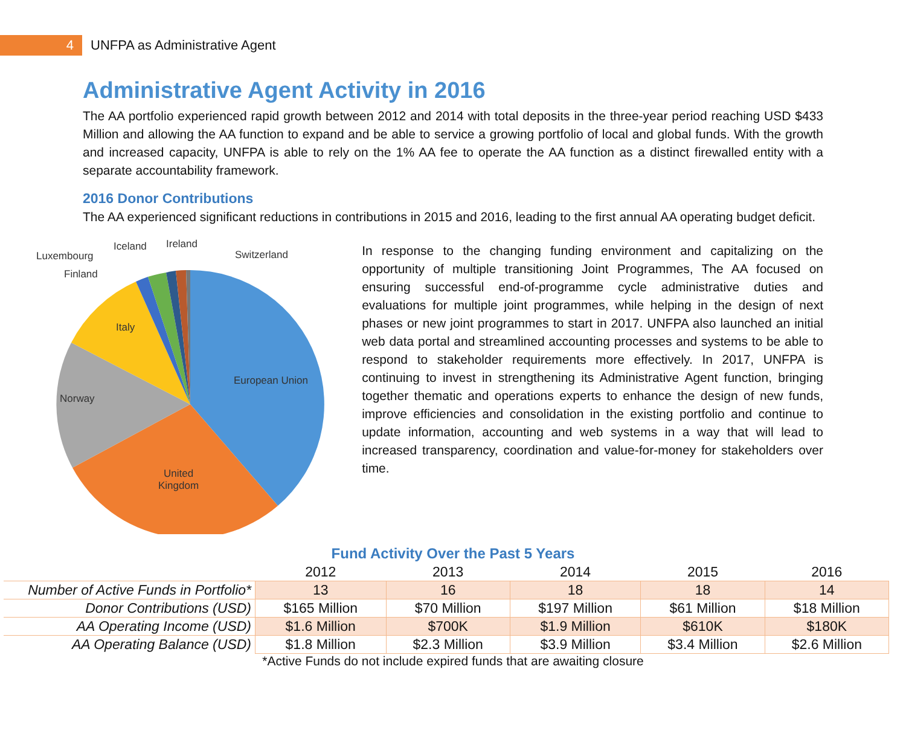4
UNFPA as Administrative Agent
Administrative Agent Activity in 2016
The AA portfolio experienced rapid growth between 2012 and 2014 with total deposits in the three-year period reaching USD $433 Million and allowing the AA function to expand and be able to service a growing portfolio of local and global funds. With the growth and increased capacity, UNFPA is able to rely on the 1% AA fee to operate the AA function as a distinct firewalled entity with a separate accountability framework.
2016 Donor Contributions
The AA experienced significant reductions in contributions in 2015 and 2016, leading to the first annual AA operating budget deficit.
Iceland Ireland
Luxembourg Switzerland
Finland
Italy
European Union
Norway
United
Kingdom
In response to the changing funding environment and capitalizing on the opportunity of multiple transitioning Joint Programmes, The AA focused on ensuring successful end-of-programme cycle administrative duties and evaluations for multiple joint programmes, while helping in the design of next phases or new joint programmes to start in 2017. UNFPA also launched an initial web data portal and streamlined accounting processes and systems to be able to respond to stakeholder requirements more effectively. In 2017, UNFPA is continuing to invest in strengthening its Administrative Agent function, bringing together thematic and operations experts to enhance the design of new funds, improve efficiencies and consolidation in the existing portfolio and continue to update information, accounting and web systems in a way that will lead to increased transparency, coordination and value-for-money for stakeholders over time.
Fund Activity Over the Past 5 Years
| | 2012 | 2013 | 2014 | 2015 | 2016 |
| --- | --- | --- | --- | --- | --- |
| Number of Active Funds in Portfolio* | 13 | 16 | 18 | 18 | 14 |
| Donor Contributions (USD) | $165 Million | $70 Million | $197 Million | $61 Million | $18 Million |
| AA Operating Income (USD) | $1.6 Million | $700K | $1.9 Million | $610K | $180K |
| AA Operating Balance (USD) | $1.8 Million | $2.3 Million | $3.9 Million | $3.4 Million | $2.6 Million |
*Active Funds do not include expired funds that are awaiting closure